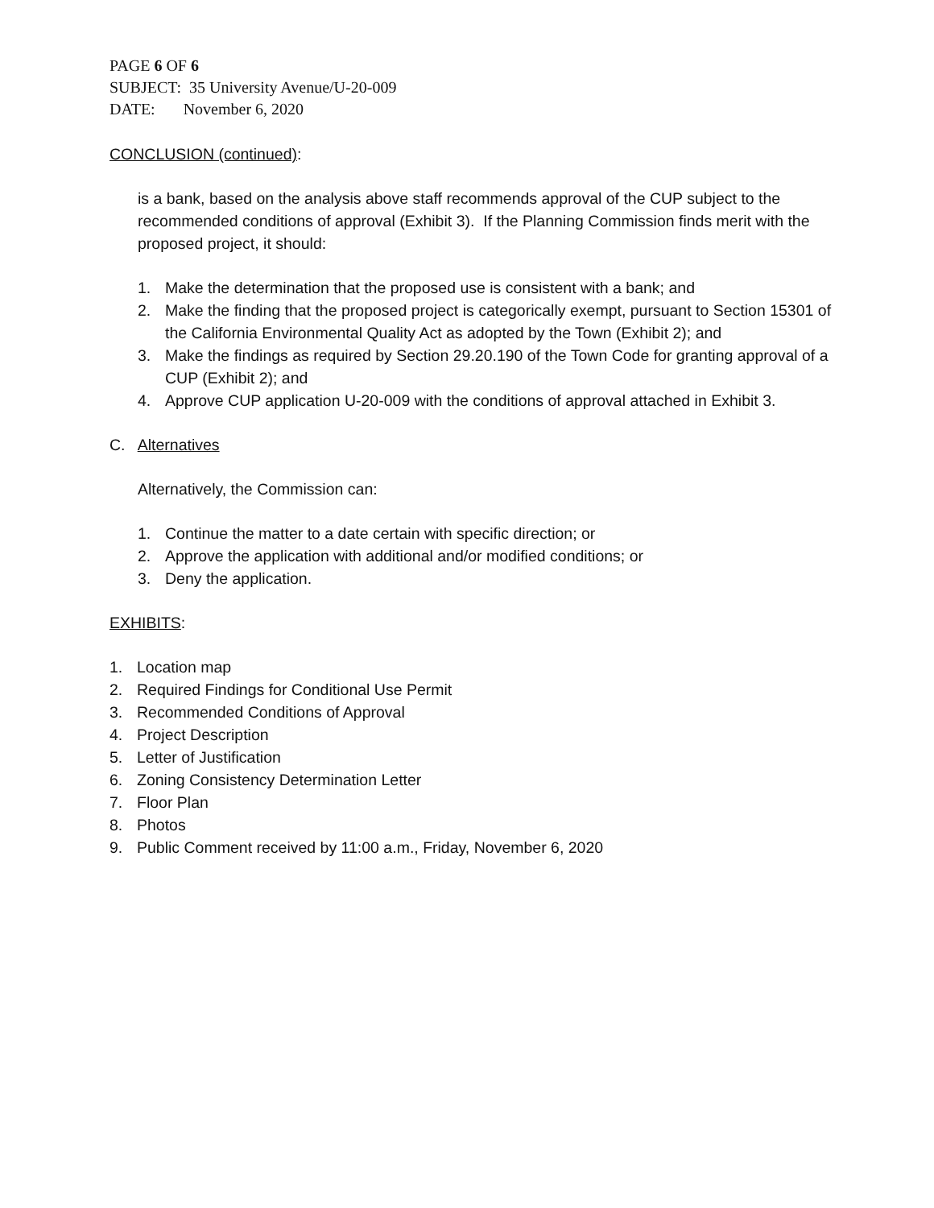PAGE 6 OF 6
SUBJECT: 35 University Avenue/U-20-009
DATE: November 6, 2020
CONCLUSION (continued):
is a bank, based on the analysis above staff recommends approval of the CUP subject to the recommended conditions of approval (Exhibit 3). If the Planning Commission finds merit with the proposed project, it should:
1. Make the determination that the proposed use is consistent with a bank; and
2. Make the finding that the proposed project is categorically exempt, pursuant to Section 15301 of the California Environmental Quality Act as adopted by the Town (Exhibit 2); and
3. Make the findings as required by Section 29.20.190 of the Town Code for granting approval of a CUP (Exhibit 2); and
4. Approve CUP application U-20-009 with the conditions of approval attached in Exhibit 3.
C. Alternatives
Alternatively, the Commission can:
1. Continue the matter to a date certain with specific direction; or
2. Approve the application with additional and/or modified conditions; or
3. Deny the application.
EXHIBITS:
1. Location map
2. Required Findings for Conditional Use Permit
3. Recommended Conditions of Approval
4. Project Description
5. Letter of Justification
6. Zoning Consistency Determination Letter
7. Floor Plan
8. Photos
9. Public Comment received by 11:00 a.m., Friday, November 6, 2020